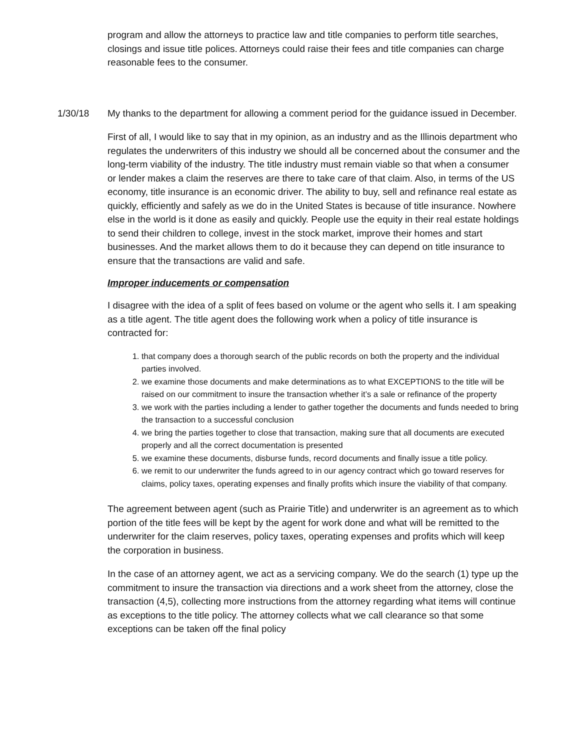program and allow the attorneys to practice law and title companies to perform title searches, closings and issue title polices. Attorneys could raise their fees and title companies can charge reasonable fees to the consumer.
1/30/18 My thanks to the department for allowing a comment period for the guidance issued in December.
First of all, I would like to say that in my opinion, as an industry and as the Illinois department who regulates the underwriters of this industry we should all be concerned about the consumer and the long-term viability of the industry. The title industry must remain viable so that when a consumer or lender makes a claim the reserves are there to take care of that claim. Also, in terms of the US economy, title insurance is an economic driver. The ability to buy, sell and refinance real estate as quickly, efficiently and safely as we do in the United States is because of title insurance. Nowhere else in the world is it done as easily and quickly. People use the equity in their real estate holdings to send their children to college, invest in the stock market, improve their homes and start businesses. And the market allows them to do it because they can depend on title insurance to ensure that the transactions are valid and safe.
Improper inducements or compensation
I disagree with the idea of a split of fees based on volume or the agent who sells it. I am speaking as a title agent. The title agent does the following work when a policy of title insurance is contracted for:
1. that company does a thorough search of the public records on both the property and the individual parties involved.
2. we examine those documents and make determinations as to what EXCEPTIONS to the title will be raised on our commitment to insure the transaction whether it’s a sale or refinance of the property
3. we work with the parties including a lender to gather together the documents and funds needed to bring the transaction to a successful conclusion
4. we bring the parties together to close that transaction, making sure that all documents are executed properly and all the correct documentation is presented
5. we examine these documents, disburse funds, record documents and finally issue a title policy.
6. we remit to our underwriter the funds agreed to in our agency contract which go toward reserves for claims, policy taxes, operating expenses and finally profits which insure the viability of that company.
The agreement between agent (such as Prairie Title) and underwriter is an agreement as to which portion of the title fees will be kept by the agent for work done and what will be remitted to the underwriter for the claim reserves, policy taxes, operating expenses and profits which will keep the corporation in business.
In the case of an attorney agent, we act as a servicing company. We do the search (1) type up the commitment to insure the transaction via directions and a work sheet from the attorney, close the transaction (4,5), collecting more instructions from the attorney regarding what items will continue as exceptions to the title policy. The attorney collects what we call clearance so that some exceptions can be taken off the final policy